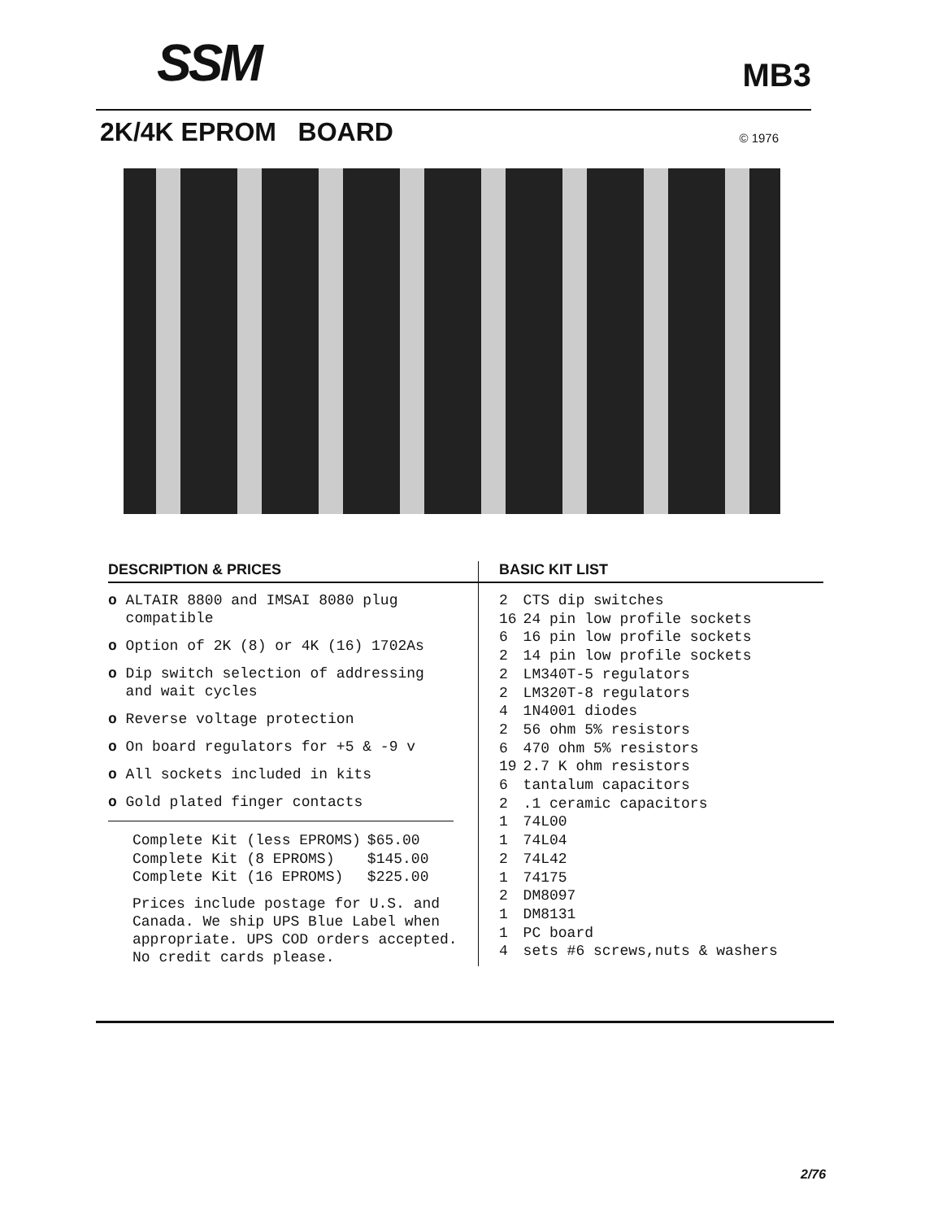SSM MB3
2K/4K EPROM BOARD
© 1976
DESCRIPTION & PRICES
o ALTAIR 8800 and IMSAI 8080 plug
compatible
o Option of 2K (8) or 4K (16) 1702As
o Dip switch selection of addressing
and wait cycles
o Reverse voltage protection
o On board regulators for +5 & -9 v
o All sockets included in kits
o Gold plated finger contacts
| Complete Kit (less EPROMS) | $65.00 |
| Complete Kit (8 EPROMS) | $145.00 |
| Complete Kit (16 EPROMS) | $225.00 |
Prices include postage for U.S. and Canada. We ship UPS Blue Label when appropriate. UPS COD orders accepted. No credit cards please.
BASIC KIT LIST
| 2 | CTS dip switches |
| 16 | 24 pin low profile sockets |
| 6 | 16 pin low profile sockets |
| 2 | 14 pin low profile sockets |
| 2 | LM340T-5 regulators |
| 2 | LM320T-8 regulators |
| 4 | 1N4001 diodes |
| 2 | 56 ohm 5% resistors |
| 6 | 470 ohm 5% resistors |
| 19 | 2.7 K ohm resistors |
| 6 | tantalum capacitors |
| 2 | .1 ceramic capacitors |
| 1 | 74L00 |
| 1 | 74L04 |
| 2 | 74L42 |
| 1 | 74175 |
| 2 | DM8097 |
| 1 | DM8131 |
| 1 | PC board |
| 4 | sets #6 screws,nuts & washers |
2/76